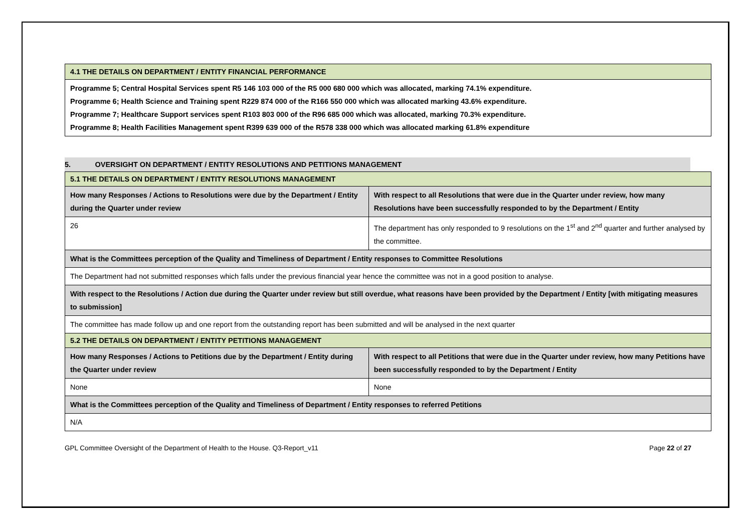| 4.1 THE DETAILS ON DEPARTMENT / ENTITY FINANCIAL PERFORMANCE |
| Programme 5; Central Hospital Services spent R5 146 103 000 of the R5 000 680 000 which was allocated, marking 74.1% expenditure. Programme 6; Health Science and Training spent R229 874 000 of the R166 550 000 which was allocated marking 43.6% expenditure. Programme 7; Healthcare Support services spent R103 803 000 of the R96 685 000 which was allocated, marking 70.3% expenditure. Programme 8; Health Facilities Management spent R399 639 000 of the R578 338 000 which was allocated marking 61.8% expenditure |
5. OVERSIGHT ON DEPARTMENT / ENTITY RESOLUTIONS AND PETITIONS MANAGEMENT
| 5.1 THE DETAILS ON DEPARTMENT / ENTITY RESOLUTIONS MANAGEMENT | |
| How many Responses / Actions to Resolutions were due by the Department / Entity during the Quarter under review | With respect to all Resolutions that were due in the Quarter under review, how many Resolutions have been successfully responded to by the Department / Entity |
| 26 | The department has only responded to 9 resolutions on the 1<sup>st</sup> and 2<sup>nd</sup> quarter and further analysed by the committee. |
| What is the Committees perception of the Quality and Timeliness of Department / Entity responses to Committee Resolutions | |
| The Department had not submitted responses which falls under the previous financial year hence the committee was not in a good position to analyse. | |
| With respect to the Resolutions / Action due during the Quarter under review but still overdue, what reasons have been provided by the Department / Entity [with mitigating measures to submission] | |
| The committee has made follow up and one report from the outstanding report has been submitted and will be analysed in the next quarter | |
| 5.2 THE DETAILS ON DEPARTMENT / ENTITY PETITIONS MANAGEMENT | |
| How many Responses / Actions to Petitions due by the Department / Entity during the Quarter under review | With respect to all Petitions that were due in the Quarter under review, how many Petitions have been successfully responded to by the Department / Entity |
| None | None |
| What is the Committees perception of the Quality and Timeliness of Department / Entity responses to referred Petitions | |
| N/A | |
GPL Committee Oversight of the Department of Health to the House. Q3-Report_v11 Page 22 of 27